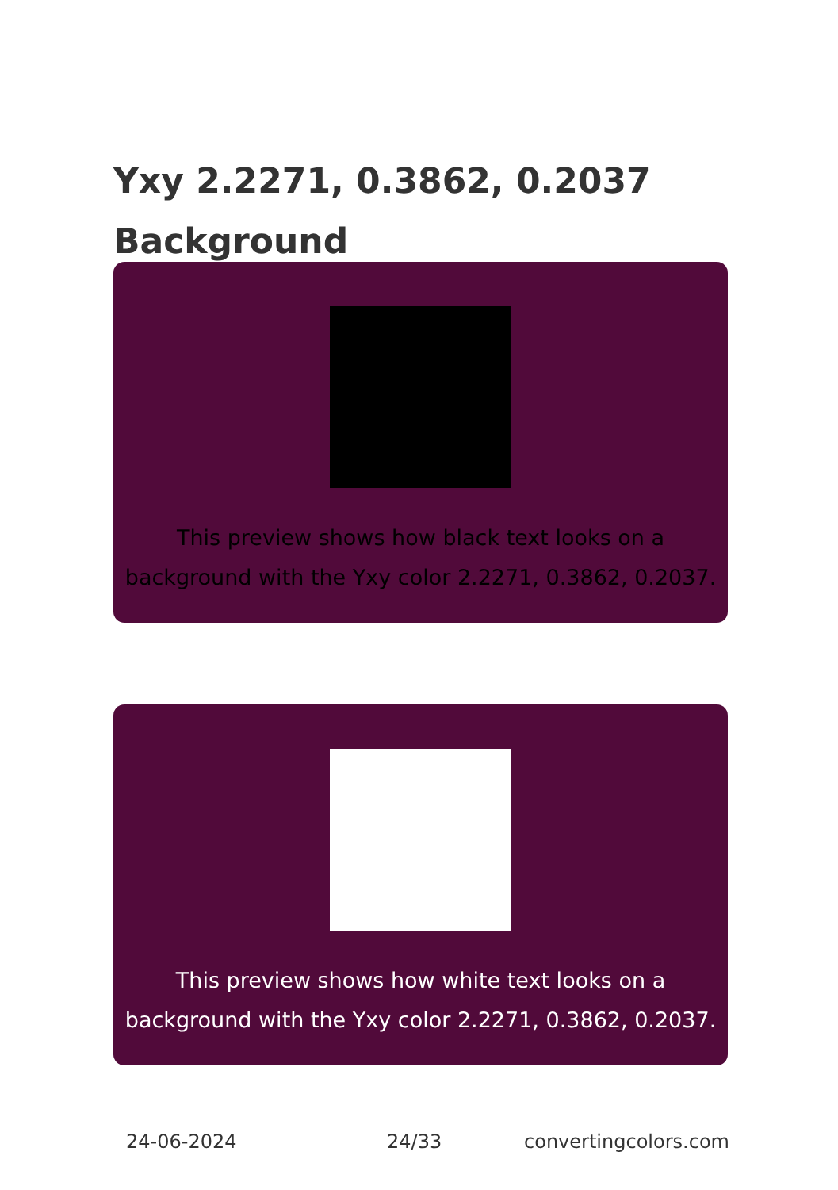Yxy 2.2271, 0.3862, 0.2037
Background
This preview shows how black text looks on a background with the Yxy color 2.2271, 0.3862, 0.2037.
This preview shows how white text looks on a background with the Yxy color 2.2271, 0.3862, 0.2037.
24-06-2024 24/33 convertingcolors.com